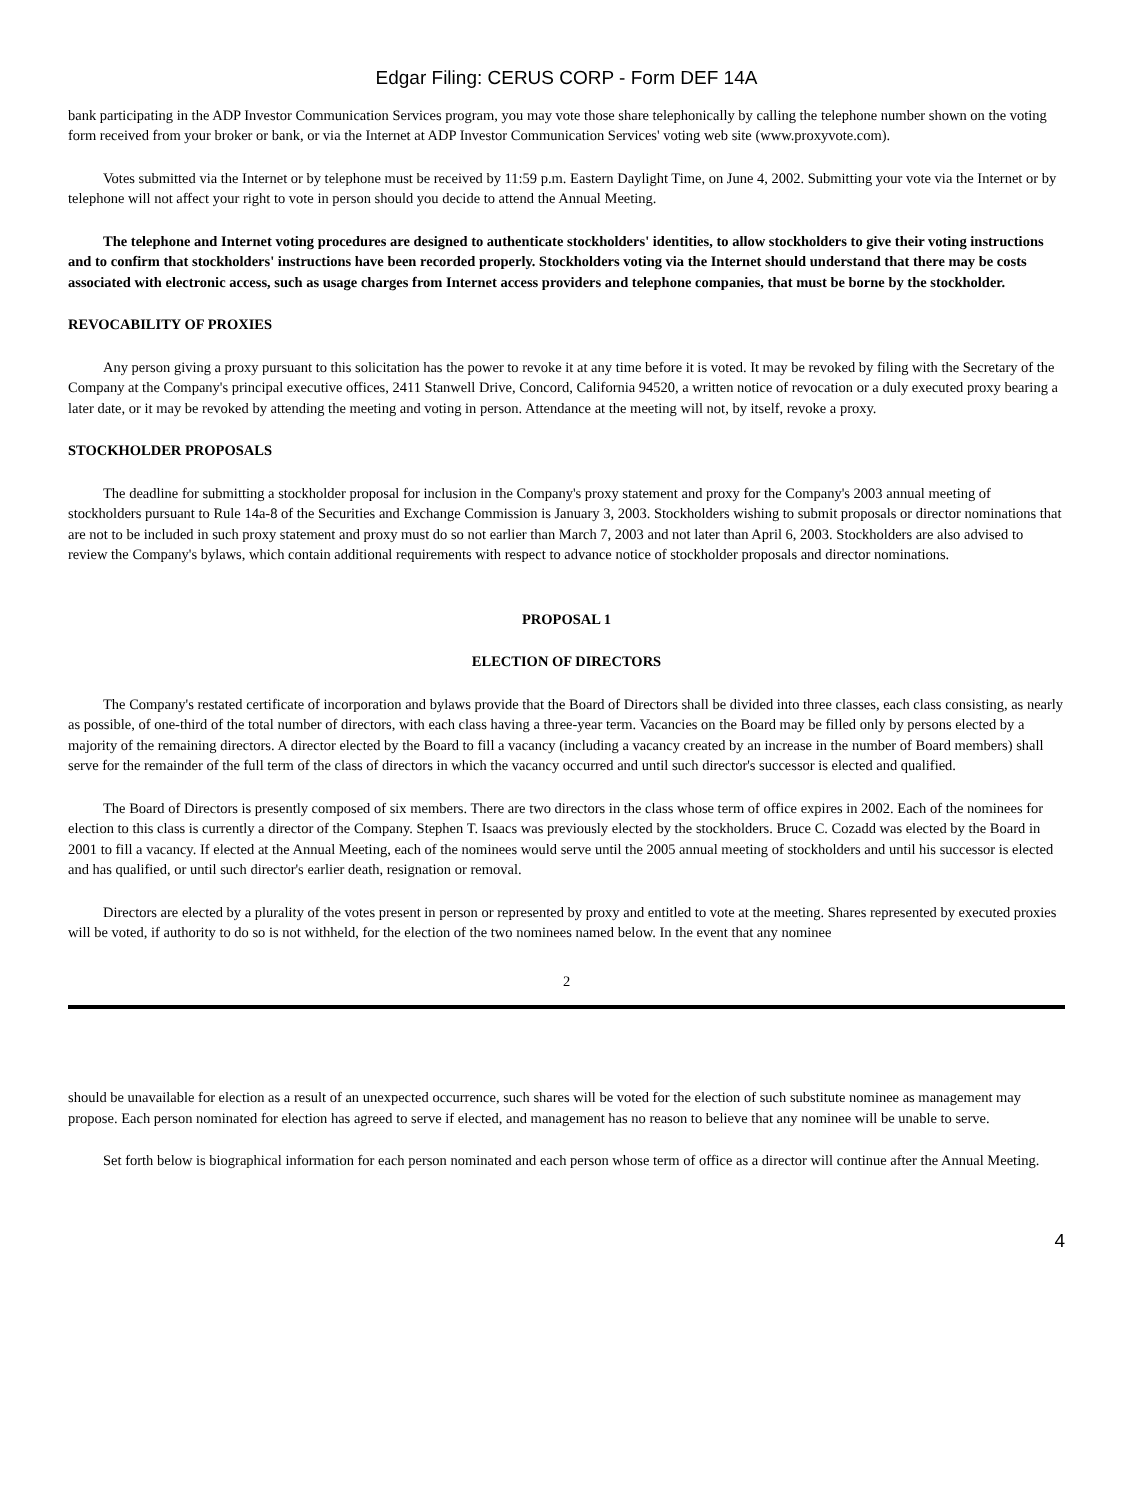Edgar Filing: CERUS CORP - Form DEF 14A
bank participating in the ADP Investor Communication Services program, you may vote those share telephonically by calling the telephone number shown on the voting form received from your broker or bank, or via the Internet at ADP Investor Communication Services' voting web site (www.proxyvote.com).
Votes submitted via the Internet or by telephone must be received by 11:59 p.m. Eastern Daylight Time, on June 4, 2002. Submitting your vote via the Internet or by telephone will not affect your right to vote in person should you decide to attend the Annual Meeting.
The telephone and Internet voting procedures are designed to authenticate stockholders' identities, to allow stockholders to give their voting instructions and to confirm that stockholders' instructions have been recorded properly. Stockholders voting via the Internet should understand that there may be costs associated with electronic access, such as usage charges from Internet access providers and telephone companies, that must be borne by the stockholder.
REVOCABILITY OF PROXIES
Any person giving a proxy pursuant to this solicitation has the power to revoke it at any time before it is voted. It may be revoked by filing with the Secretary of the Company at the Company's principal executive offices, 2411 Stanwell Drive, Concord, California 94520, a written notice of revocation or a duly executed proxy bearing a later date, or it may be revoked by attending the meeting and voting in person. Attendance at the meeting will not, by itself, revoke a proxy.
STOCKHOLDER PROPOSALS
The deadline for submitting a stockholder proposal for inclusion in the Company's proxy statement and proxy for the Company's 2003 annual meeting of stockholders pursuant to Rule 14a-8 of the Securities and Exchange Commission is January 3, 2003. Stockholders wishing to submit proposals or director nominations that are not to be included in such proxy statement and proxy must do so not earlier than March 7, 2003 and not later than April 6, 2003. Stockholders are also advised to review the Company's bylaws, which contain additional requirements with respect to advance notice of stockholder proposals and director nominations.
PROPOSAL 1
ELECTION OF DIRECTORS
The Company's restated certificate of incorporation and bylaws provide that the Board of Directors shall be divided into three classes, each class consisting, as nearly as possible, of one-third of the total number of directors, with each class having a three-year term. Vacancies on the Board may be filled only by persons elected by a majority of the remaining directors. A director elected by the Board to fill a vacancy (including a vacancy created by an increase in the number of Board members) shall serve for the remainder of the full term of the class of directors in which the vacancy occurred and until such director's successor is elected and qualified.
The Board of Directors is presently composed of six members. There are two directors in the class whose term of office expires in 2002. Each of the nominees for election to this class is currently a director of the Company. Stephen T. Isaacs was previously elected by the stockholders. Bruce C. Cozadd was elected by the Board in 2001 to fill a vacancy. If elected at the Annual Meeting, each of the nominees would serve until the 2005 annual meeting of stockholders and until his successor is elected and has qualified, or until such director's earlier death, resignation or removal.
Directors are elected by a plurality of the votes present in person or represented by proxy and entitled to vote at the meeting. Shares represented by executed proxies will be voted, if authority to do so is not withheld, for the election of the two nominees named below. In the event that any nominee
2
should be unavailable for election as a result of an unexpected occurrence, such shares will be voted for the election of such substitute nominee as management may propose. Each person nominated for election has agreed to serve if elected, and management has no reason to believe that any nominee will be unable to serve.
Set forth below is biographical information for each person nominated and each person whose term of office as a director will continue after the Annual Meeting.
4